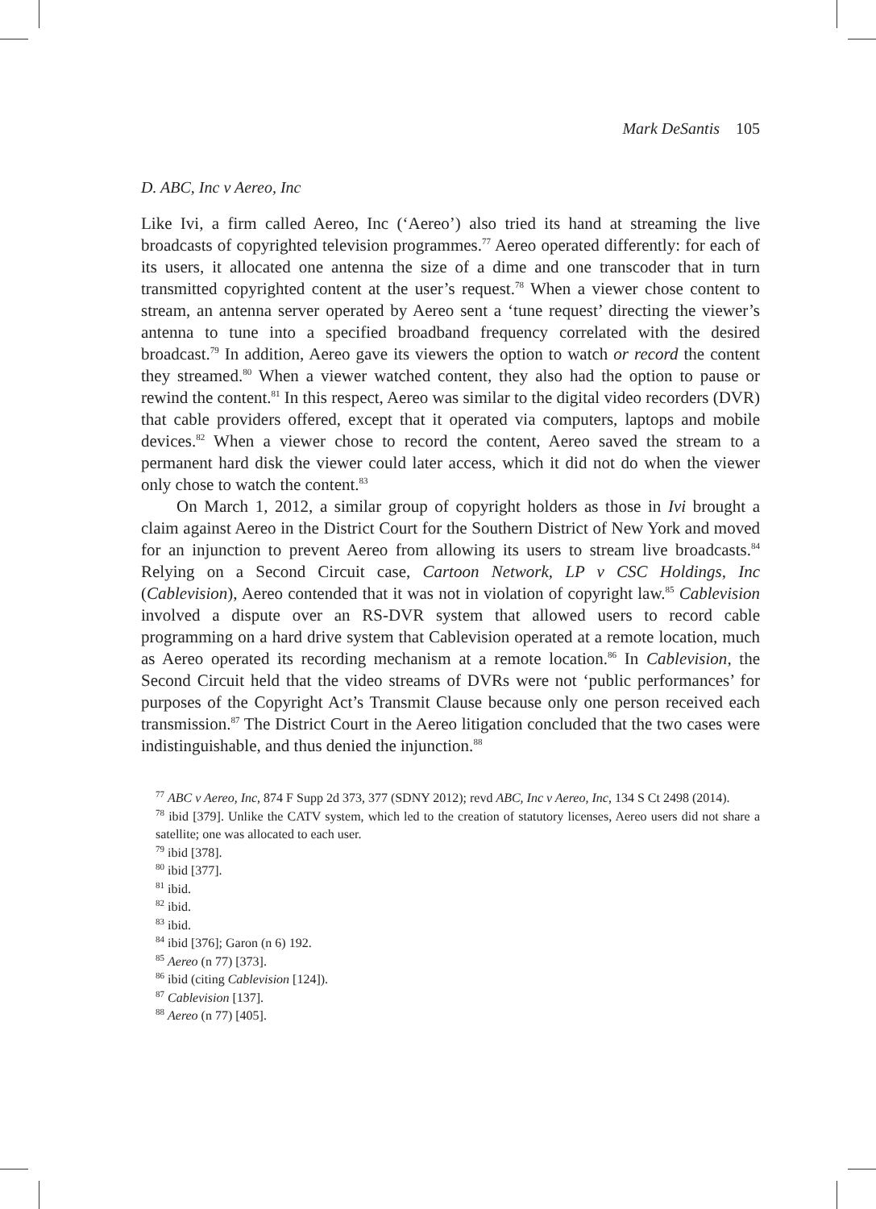Mark DeSantis 105
D. ABC, Inc v Aereo, Inc
Like Ivi, a firm called Aereo, Inc (‘Aereo’) also tried its hand at streaming the live broadcasts of copyrighted television programmes.<sup>77</sup> Aereo operated differently: for each of its users, it allocated one antenna the size of a dime and one transcoder that in turn transmitted copyrighted content at the user’s request.<sup>78</sup> When a viewer chose content to stream, an antenna server operated by Aereo sent a ‘tune request’ directing the viewer’s antenna to tune into a specified broadband frequency correlated with the desired broadcast.<sup>79</sup> In addition, Aereo gave its viewers the option to watch or record the content they streamed.<sup>80</sup> When a viewer watched content, they also had the option to pause or rewind the content.<sup>81</sup> In this respect, Aereo was similar to the digital video recorders (DVR) that cable providers offered, except that it operated via computers, laptops and mobile devices.<sup>82</sup> When a viewer chose to record the content, Aereo saved the stream to a permanent hard disk the viewer could later access, which it did not do when the viewer only chose to watch the content.<sup>83</sup>
On March 1, 2012, a similar group of copyright holders as those in Ivi brought a claim against Aereo in the District Court for the Southern District of New York and moved for an injunction to prevent Aereo from allowing its users to stream live broadcasts.<sup>84</sup> Relying on a Second Circuit case, Cartoon Network, LP v CSC Holdings, Inc (Cablevision), Aereo contended that it was not in violation of copyright law.<sup>85</sup> Cablevision involved a dispute over an RS-DVR system that allowed users to record cable programming on a hard drive system that Cablevision operated at a remote location, much as Aereo operated its recording mechanism at a remote location.<sup>86</sup> In Cablevision, the Second Circuit held that the video streams of DVRs were not ‘public performances’ for purposes of the Copyright Act’s Transmit Clause because only one person received each transmission.<sup>87</sup> The District Court in the Aereo litigation concluded that the two cases were indistinguishable, and thus denied the injunction.<sup>88</sup>
<sup>77</sup> ABC v Aereo, Inc, 874 F Supp 2d 373, 377 (SDNY 2012); revd ABC, Inc v Aereo, Inc, 134 S Ct 2498 (2014).
<sup>78</sup> ibid [379]. Unlike the CATV system, which led to the creation of statutory licenses, Aereo users did not share a satellite; one was allocated to each user.
<sup>79</sup> ibid [378].
<sup>80</sup> ibid [377].
<sup>81</sup> ibid.
<sup>82</sup> ibid.
<sup>83</sup> ibid.
<sup>84</sup> ibid [376]; Garon (n 6) 192.
<sup>85</sup> Aereo (n 77) [373].
<sup>86</sup> ibid (citing Cablevision [124]).
<sup>87</sup> Cablevision [137].
<sup>88</sup> Aereo (n 77) [405].